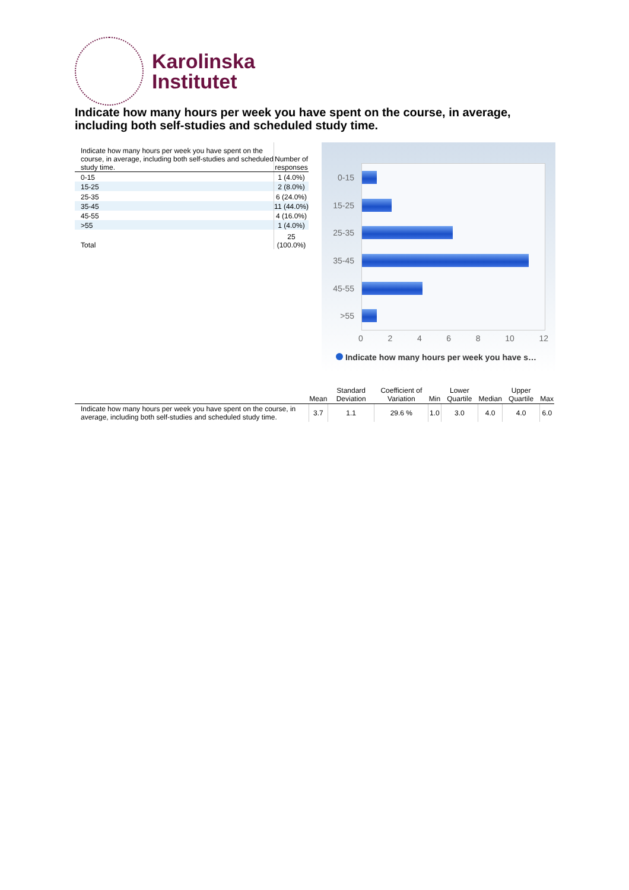Karolinska
Institutet
Indicate how many hours per week you have spent on the course, in average, including both self-studies and scheduled study time.
| Indicate how many hours per week you have spent on the course, in average, including both self-studies and scheduled study time. | Number of responses |
| 0-15 | 1 (4.0%) |
| 15-25 | 2 (8.0%) |
| 25-35 | 6 (24.0%) |
| 35-45 | 11 (44.0%) |
| 45-55 | 4 (16.0%) |
| >55 | 1 (4.0%) |
| Total | 25 (100.0%) |
0-15
15-25
25-35
35-45
45-55
>55
0 2 4 6 8 10 12
Indicate how many hours per week you have s…
| | Mean | Standard Deviation | Coefficient of Variation | Min | Lower Quartile | Median | Upper Quartile | Max |
| --- | --- | --- | --- | --- | --- | --- | --- | --- |
| Indicate how many hours per week you have spent on the course, in average, including both self-studies and scheduled study time. | 3.7 | 1.1 | 29.6 % | 1.0 | 3.0 | 4.0 | 4.0 | 6.0 |